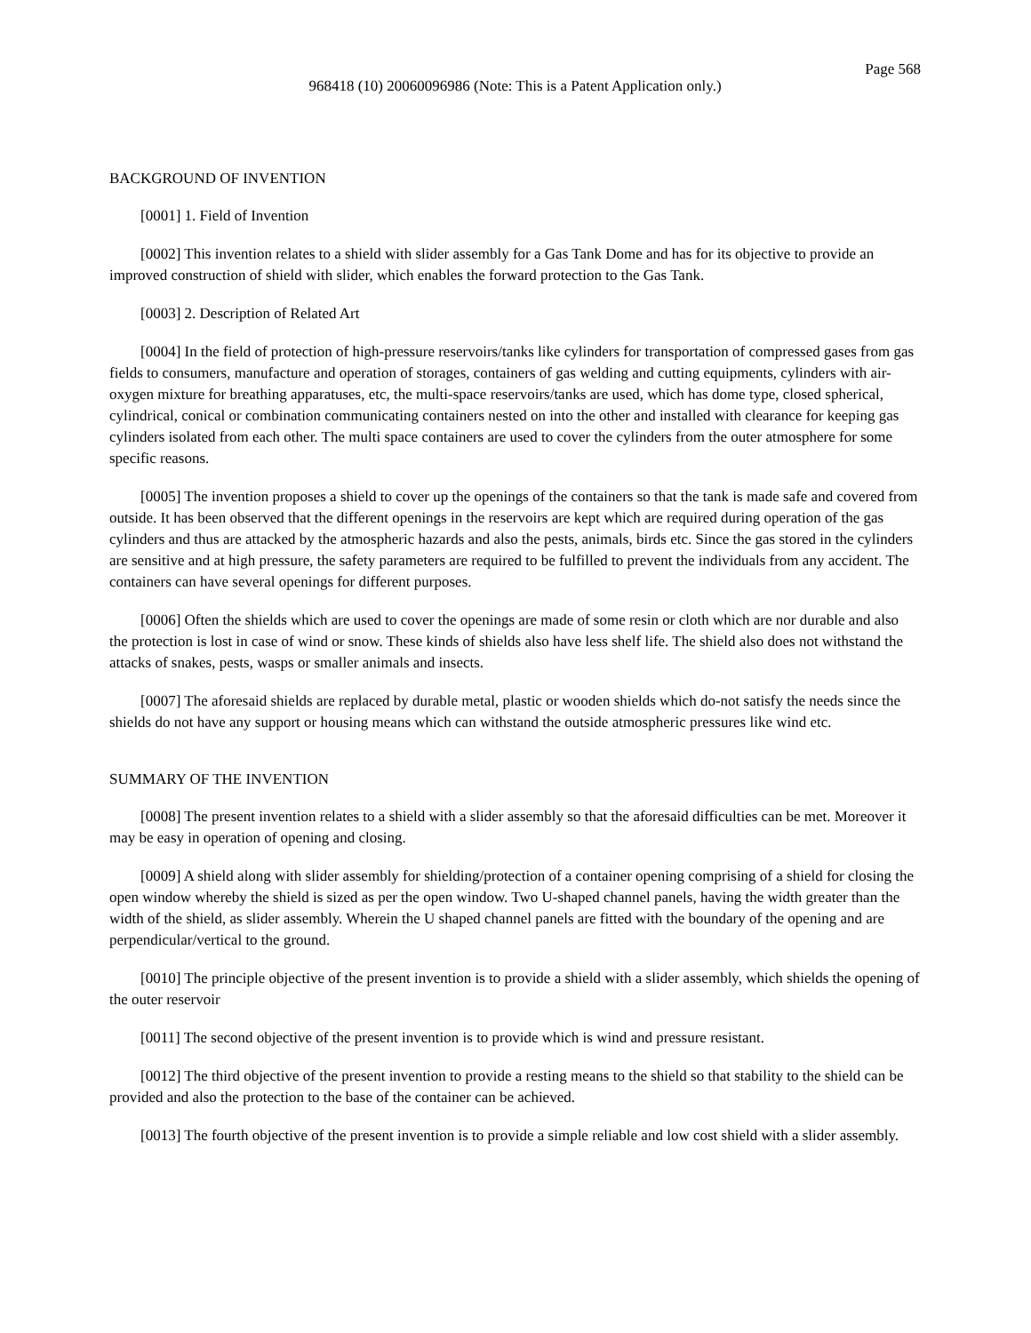Page 568
968418 (10) 20060096986 (Note: This is a Patent Application only.)
BACKGROUND OF INVENTION
[0001] 1. Field of Invention
[0002] This invention relates to a shield with slider assembly for a Gas Tank Dome and has for its objective to provide an improved construction of shield with slider, which enables the forward protection to the Gas Tank.
[0003] 2. Description of Related Art
[0004] In the field of protection of high-pressure reservoirs/tanks like cylinders for transportation of compressed gases from gas fields to consumers, manufacture and operation of storages, containers of gas welding and cutting equipments, cylinders with air-oxygen mixture for breathing apparatuses, etc, the multi-space reservoirs/tanks are used, which has dome type, closed spherical, cylindrical, conical or combination communicating containers nested on into the other and installed with clearance for keeping gas cylinders isolated from each other. The multi space containers are used to cover the cylinders from the outer atmosphere for some specific reasons.
[0005] The invention proposes a shield to cover up the openings of the containers so that the tank is made safe and covered from outside. It has been observed that the different openings in the reservoirs are kept which are required during operation of the gas cylinders and thus are attacked by the atmospheric hazards and also the pests, animals, birds etc. Since the gas stored in the cylinders are sensitive and at high pressure, the safety parameters are required to be fulfilled to prevent the individuals from any accident. The containers can have several openings for different purposes.
[0006] Often the shields which are used to cover the openings are made of some resin or cloth which are nor durable and also the protection is lost in case of wind or snow. These kinds of shields also have less shelf life. The shield also does not withstand the attacks of snakes, pests, wasps or smaller animals and insects.
[0007] The aforesaid shields are replaced by durable metal, plastic or wooden shields which do-not satisfy the needs since the shields do not have any support or housing means which can withstand the outside atmospheric pressures like wind etc.
SUMMARY OF THE INVENTION
[0008] The present invention relates to a shield with a slider assembly so that the aforesaid difficulties can be met. Moreover it may be easy in operation of opening and closing.
[0009] A shield along with slider assembly for shielding/protection of a container opening comprising of a shield for closing the open window whereby the shield is sized as per the open window. Two U-shaped channel panels, having the width greater than the width of the shield, as slider assembly. Wherein the U shaped channel panels are fitted with the boundary of the opening and are perpendicular/vertical to the ground.
[0010] The principle objective of the present invention is to provide a shield with a slider assembly, which shields the opening of the outer reservoir
[0011] The second objective of the present invention is to provide which is wind and pressure resistant.
[0012] The third objective of the present invention to provide a resting means to the shield so that stability to the shield can be provided and also the protection to the base of the container can be achieved.
[0013] The fourth objective of the present invention is to provide a simple reliable and low cost shield with a slider assembly.